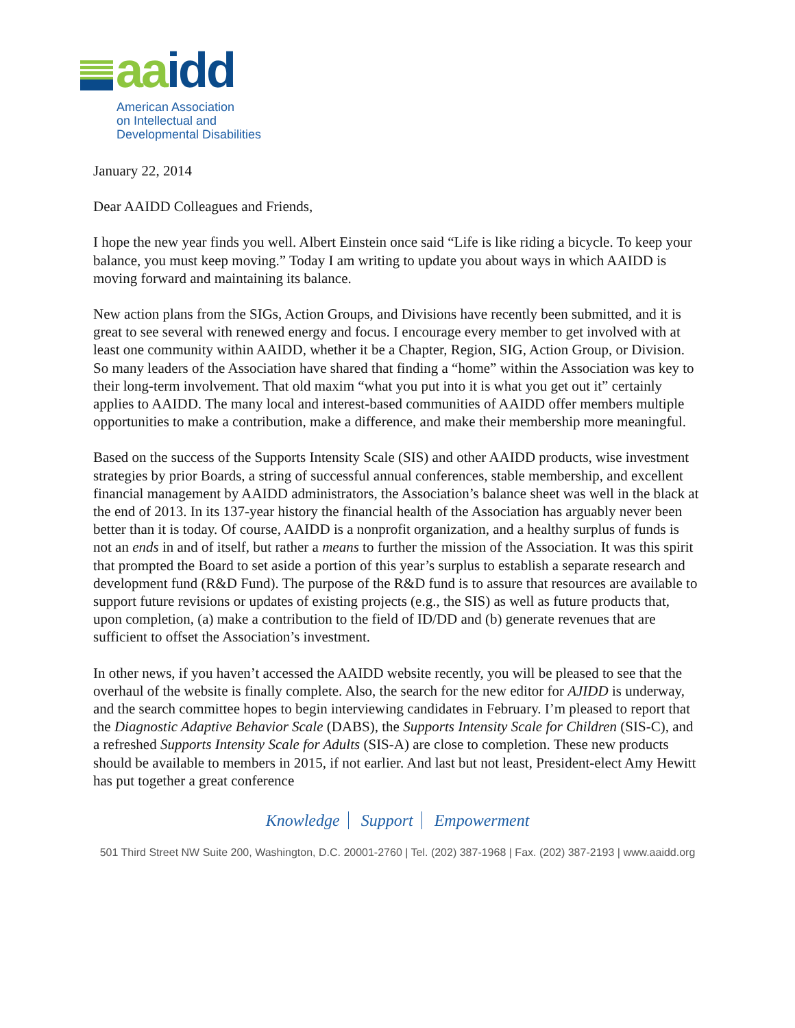aa idd
American Association
on Intellectual and
Developmental Disabilities
January 22, 2014
Dear AAIDD Colleagues and Friends,
I hope the new year finds you well. Albert Einstein once said “Life is like riding a bicycle. To keep your balance, you must keep moving.” Today I am writing to update you about ways in which AAIDD is moving forward and maintaining its balance.
New action plans from the SIGs, Action Groups, and Divisions have recently been submitted, and it is great to see several with renewed energy and focus. I encourage every member to get involved with at least one community within AAIDD, whether it be a Chapter, Region, SIG, Action Group, or Division. So many leaders of the Association have shared that finding a “home” within the Association was key to their long-term involvement. That old maxim “what you put into it is what you get out it” certainly applies to AAIDD. The many local and interest-based communities of AAIDD offer members multiple opportunities to make a contribution, make a difference, and make their membership more meaningful.
Based on the success of the Supports Intensity Scale (SIS) and other AAIDD products, wise investment strategies by prior Boards, a string of successful annual conferences, stable membership, and excellent financial management by AAIDD administrators, the Association’s balance sheet was well in the black at the end of 2013. In its 137-year history the financial health of the Association has arguably never been better than it is today. Of course, AAIDD is a nonprofit organization, and a healthy surplus of funds is not an ends in and of itself, but rather a means to further the mission of the Association. It was this spirit that prompted the Board to set aside a portion of this year’s surplus to establish a separate research and development fund (R&D Fund). The purpose of the R&D fund is to assure that resources are available to support future revisions or updates of existing projects (e.g., the SIS) as well as future products that, upon completion, (a) make a contribution to the field of ID/DD and (b) generate revenues that are sufficient to offset the Association’s investment.
In other news, if you haven’t accessed the AAIDD website recently, you will be pleased to see that the overhaul of the website is finally complete. Also, the search for the new editor for AJIDD is underway, and the search committee hopes to begin interviewing candidates in February. I’m pleased to report that the Diagnostic Adaptive Behavior Scale (DABS), the Supports Intensity Scale for Children (SIS-C), and a refreshed Supports Intensity Scale for Adults (SIS-A) are close to completion. These new products should be available to members in 2015, if not earlier. And last but not least, President-elect Amy Hewitt has put together a great conference
Knowledge Support Empowerment
501 Third Street NW Suite 200, Washington, D.C. 20001-2760 | Tel. (202) 387-1968 | Fax. (202) 387-2193 | www.aaidd.org